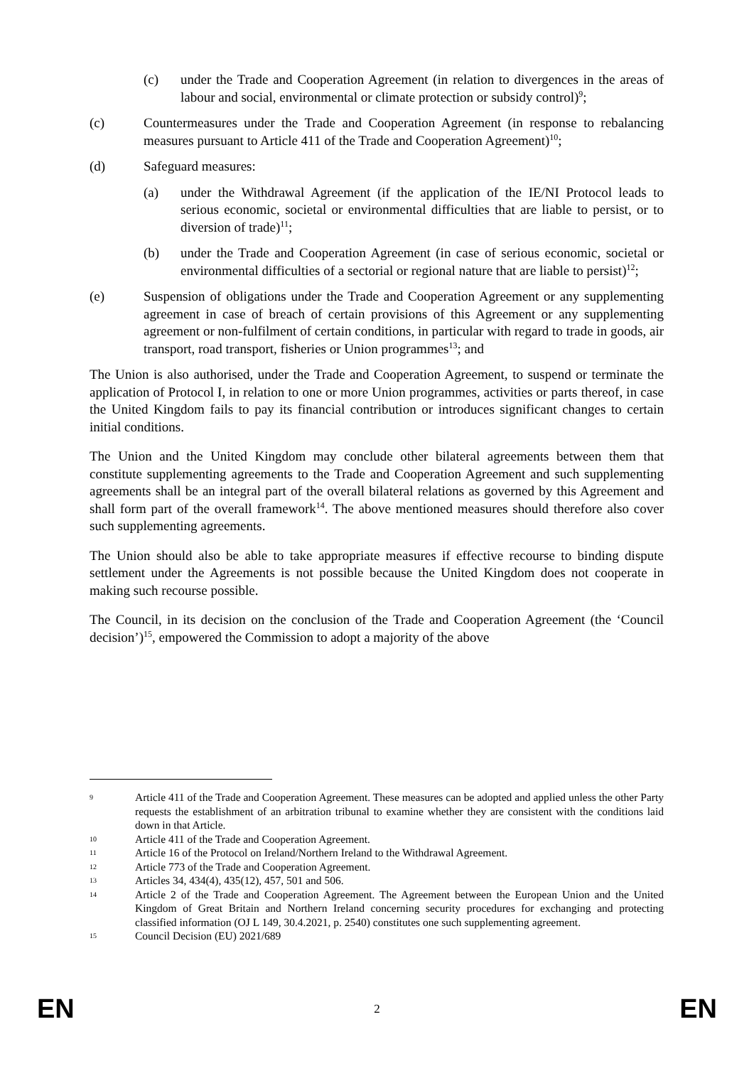(c) under the Trade and Cooperation Agreement (in relation to divergences in the areas of labour and social, environmental or climate protection or subsidy control)<sup>9</sup>;
(c) Countermeasures under the Trade and Cooperation Agreement (in response to rebalancing measures pursuant to Article 411 of the Trade and Cooperation Agreement)<sup>10</sup>;
(d) Safeguard measures:
(a) under the Withdrawal Agreement (if the application of the IE/NI Protocol leads to serious economic, societal or environmental difficulties that are liable to persist, or to diversion of trade)<sup>11</sup>;
(b) under the Trade and Cooperation Agreement (in case of serious economic, societal or environmental difficulties of a sectorial or regional nature that are liable to persist)<sup>12</sup>;
(e) Suspension of obligations under the Trade and Cooperation Agreement or any supplementing agreement in case of breach of certain provisions of this Agreement or any supplementing agreement or non-fulfilment of certain conditions, in particular with regard to trade in goods, air transport, road transport, fisheries or Union programmes<sup>13</sup>; and
The Union is also authorised, under the Trade and Cooperation Agreement, to suspend or terminate the application of Protocol I, in relation to one or more Union programmes, activities or parts thereof, in case the United Kingdom fails to pay its financial contribution or introduces significant changes to certain initial conditions.
The Union and the United Kingdom may conclude other bilateral agreements between them that constitute supplementing agreements to the Trade and Cooperation Agreement and such supplementing agreements shall be an integral part of the overall bilateral relations as governed by this Agreement and shall form part of the overall framework<sup>14</sup>. The above mentioned measures should therefore also cover such supplementing agreements.
The Union should also be able to take appropriate measures if effective recourse to binding dispute settlement under the Agreements is not possible because the United Kingdom does not cooperate in making such recourse possible.
The Council, in its decision on the conclusion of the Trade and Cooperation Agreement (the ‘Council decision’)<sup>15</sup>, empowered the Commission to adopt a majority of the above
9 Article 411 of the Trade and Cooperation Agreement. These measures can be adopted and applied unless the other Party requests the establishment of an arbitration tribunal to examine whether they are consistent with the conditions laid down in that Article.
10 Article 411 of the Trade and Cooperation Agreement.
11 Article 16 of the Protocol on Ireland/Northern Ireland to the Withdrawal Agreement.
12 Article 773 of the Trade and Cooperation Agreement.
13 Articles 34, 434(4), 435(12), 457, 501 and 506.
14 Article 2 of the Trade and Cooperation Agreement. The Agreement between the European Union and the United Kingdom of Great Britain and Northern Ireland concerning security procedures for exchanging and protecting classified information (OJ L 149, 30.4.2021, p. 2540) constitutes one such supplementing agreement.
15 Council Decision (EU) 2021/689
EN 2 EN